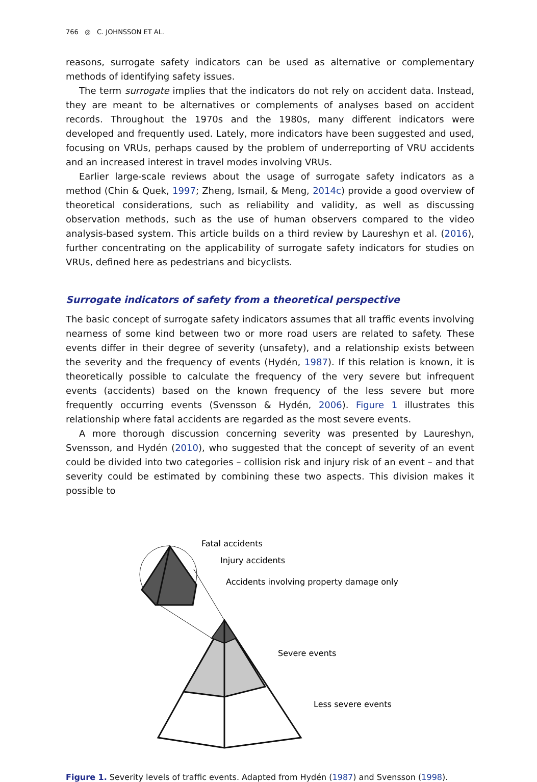766 ◎ C. JOHNSSON ET AL.
reasons, surrogate safety indicators can be used as alternative or complementary methods of identifying safety issues.
The term surrogate implies that the indicators do not rely on accident data. Instead, they are meant to be alternatives or complements of analyses based on accident records. Throughout the 1970s and the 1980s, many different indicators were developed and frequently used. Lately, more indicators have been suggested and used, focusing on VRUs, perhaps caused by the problem of underreporting of VRU accidents and an increased interest in travel modes involving VRUs.
Earlier large-scale reviews about the usage of surrogate safety indicators as a method (Chin & Quek, 1997; Zheng, Ismail, & Meng, 2014c) provide a good overview of theoretical considerations, such as reliability and validity, as well as discussing observation methods, such as the use of human observers compared to the video analysis-based system. This article builds on a third review by Laureshyn et al. (2016), further concentrating on the applicability of surrogate safety indicators for studies on VRUs, defined here as pedestrians and bicyclists.
Surrogate indicators of safety from a theoretical perspective
The basic concept of surrogate safety indicators assumes that all traffic events involving nearness of some kind between two or more road users are related to safety. These events differ in their degree of severity (unsafety), and a relationship exists between the severity and the frequency of events (Hydén, 1987). If this relation is known, it is theoretically possible to calculate the frequency of the very severe but infrequent events (accidents) based on the known frequency of the less severe but more frequently occurring events (Svensson & Hydén, 2006). Figure 1 illustrates this relationship where fatal accidents are regarded as the most severe events.
A more thorough discussion concerning severity was presented by Laureshyn, Svensson, and Hydén (2010), who suggested that the concept of severity of an event could be divided into two categories – collision risk and injury risk of an event – and that severity could be estimated by combining these two aspects. This division makes it possible to
Fatal accidents
Injury accidents
Accidents involving property damage only
Severe events
Less severe events
Figure 1. Severity levels of traffic events. Adapted from Hydén (1987) and Svensson (1998).